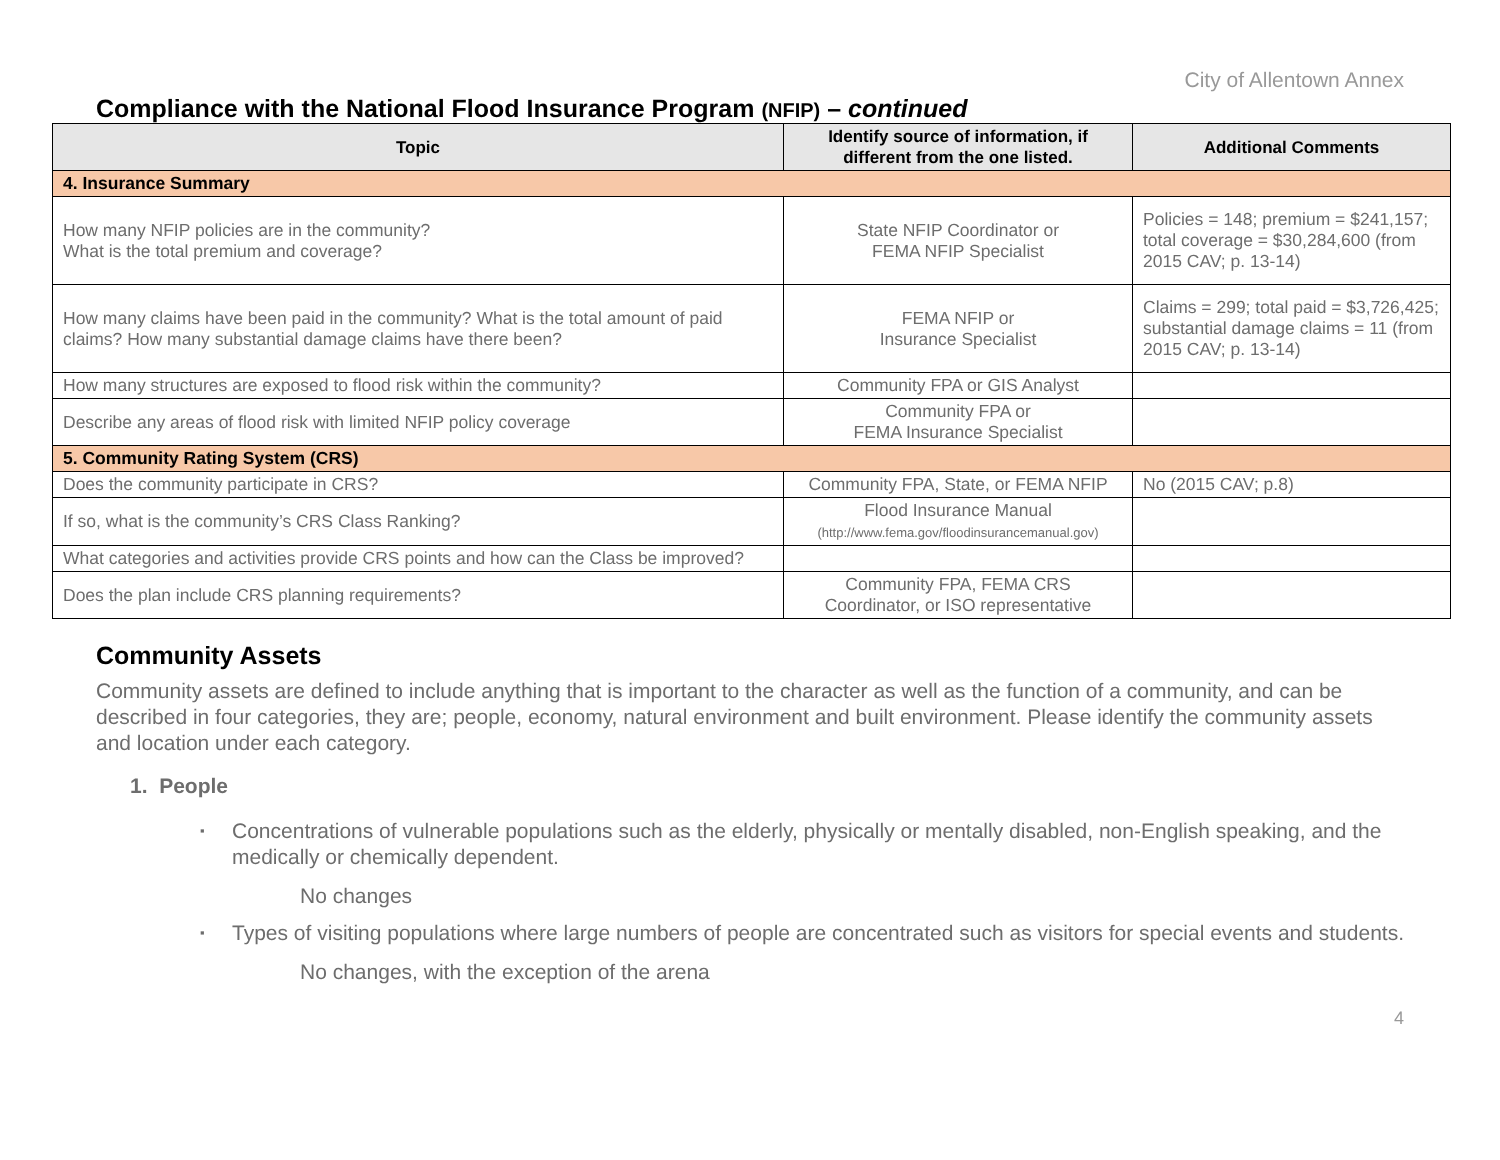City of Allentown Annex
Compliance with the National Flood Insurance Program (NFIP) – continued
| Topic | Identify source of information, if different from the one listed. | Additional Comments |
| --- | --- | --- |
| 4. Insurance Summary | | |
| How many NFIP policies are in the community? What is the total premium and coverage? | State NFIP Coordinator or FEMA NFIP Specialist | Policies = 148; premium = $241,157; total coverage = $30,284,600 (from 2015 CAV; p. 13-14) |
| How many claims have been paid in the community? What is the total amount of paid claims? How many substantial damage claims have there been? | FEMA NFIP or Insurance Specialist | Claims = 299; total paid = $3,726,425; substantial damage claims = 11 (from 2015 CAV; p. 13-14) |
| How many structures are exposed to flood risk within the community? | Community FPA or GIS Analyst | |
| Describe any areas of flood risk with limited NFIP policy coverage | Community FPA or FEMA Insurance Specialist | |
| 5. Community Rating System (CRS) | | |
| Does the community participate in CRS? | Community FPA, State, or FEMA NFIP | No (2015 CAV; p.8) |
| If so, what is the community’s CRS Class Ranking? | Flood Insurance Manual (http://www.fema.gov/floodinsurancemanual.gov) | |
| What categories and activities provide CRS points and how can the Class be improved? | | |
| Does the plan include CRS planning requirements? | Community FPA, FEMA CRS Coordinator, or ISO representative | |
Community Assets
Community assets are defined to include anything that is important to the character as well as the function of a community, and can be described in four categories, they are; people, economy, natural environment and built environment. Please identify the community assets and location under each category.
1. People
▪ Concentrations of vulnerable populations such as the elderly, physically or mentally disabled, non-English speaking, and the medically or chemically dependent.
No changes
▪ Types of visiting populations where large numbers of people are concentrated such as visitors for special events and students.
No changes, with the exception of the arena
4